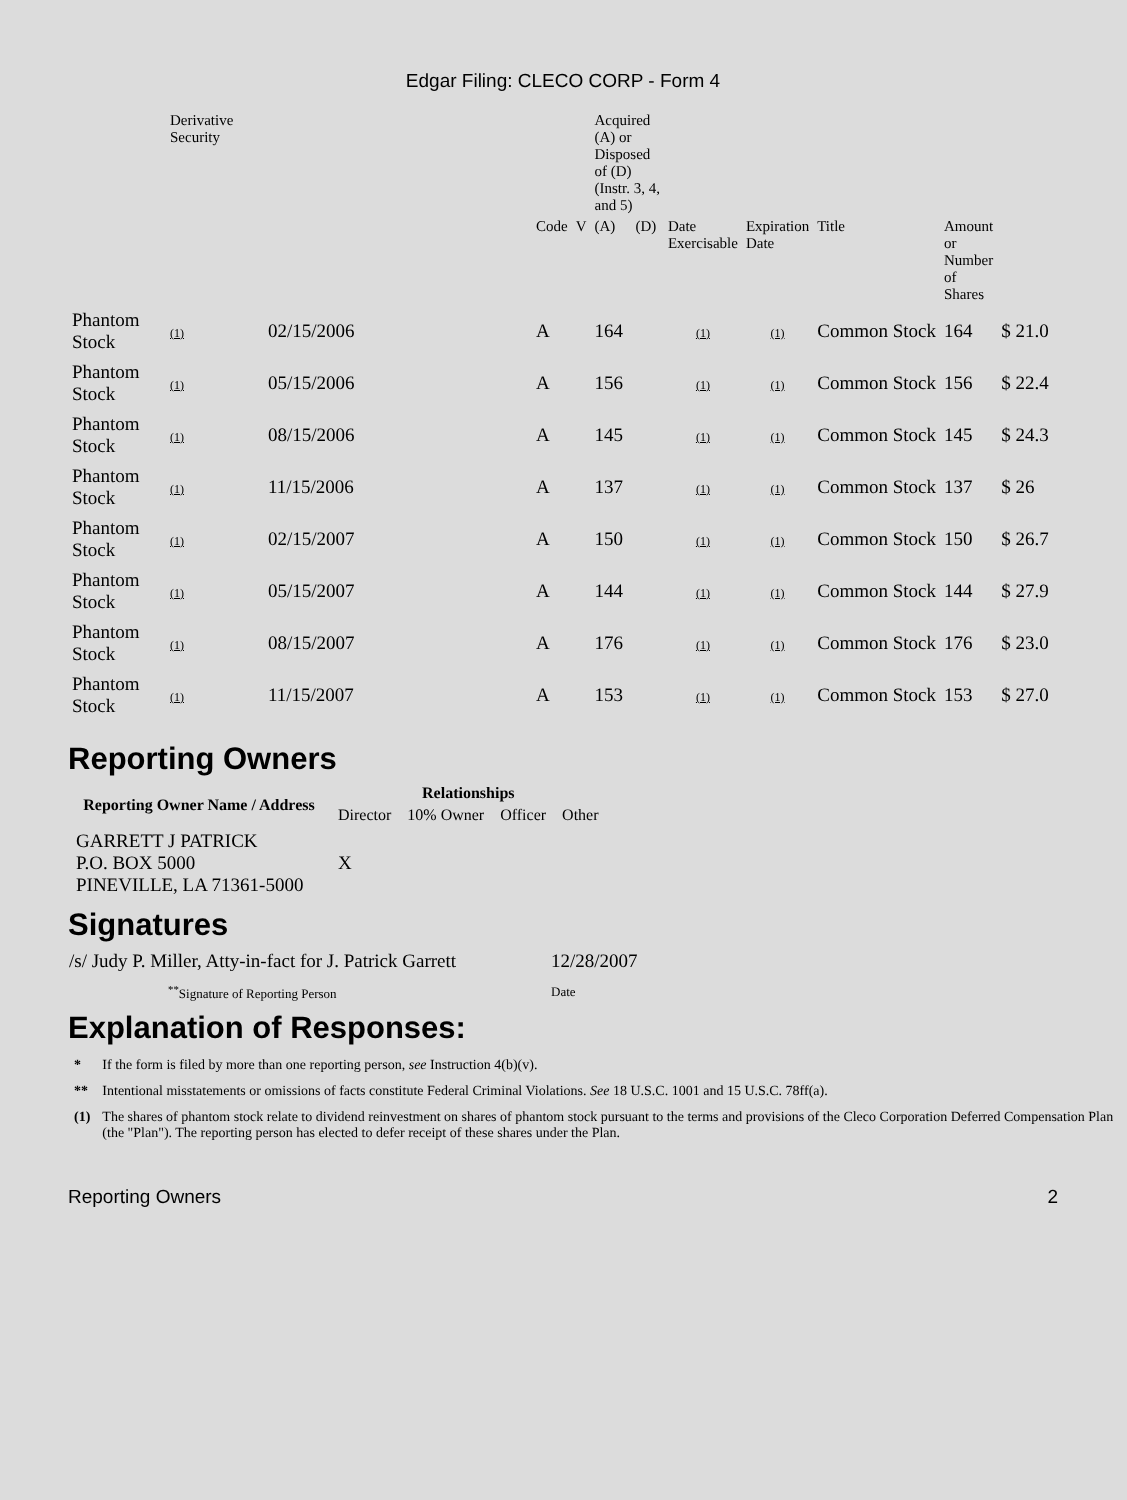Edgar Filing: CLECO CORP - Form 4
| | Derivative Security | | | | Acquired (A) or Disposed of (D) (Instr. 3, 4, and 5) | | | | | | |
| | | | Code | V | (A) | (D) | Date Exercisable | Expiration Date | Title | Amount or Number of Shares | |
| Phantom Stock | (1) | 02/15/2006 | A | | 164 | | (1) | (1) | Common Stock | 164 | $ 21.0 |
| Phantom Stock | (1) | 05/15/2006 | A | | 156 | | (1) | (1) | Common Stock | 156 | $ 22.4 |
| Phantom Stock | (1) | 08/15/2006 | A | | 145 | | (1) | (1) | Common Stock | 145 | $ 24.3 |
| Phantom Stock | (1) | 11/15/2006 | A | | 137 | | (1) | (1) | Common Stock | 137 | $ 26 |
| Phantom Stock | (1) | 02/15/2007 | A | | 150 | | (1) | (1) | Common Stock | 150 | $ 26.7 |
| Phantom Stock | (1) | 05/15/2007 | A | | 144 | | (1) | (1) | Common Stock | 144 | $ 27.9 |
| Phantom Stock | (1) | 08/15/2007 | A | | 176 | | (1) | (1) | Common Stock | 176 | $ 23.0 |
| Phantom Stock | (1) | 11/15/2007 | A | | 153 | | (1) | (1) | Common Stock | 153 | $ 27.0 |
Reporting Owners
| Reporting Owner Name / Address | Relationships | | | |
| --- | --- | --- | --- | --- |
| | Director | 10% Owner | Officer | Other |
| GARRETT J PATRICK P.O. BOX 5000 PINEVILLE, LA 71361-5000 | X | | | |
Signatures
| /s/ Judy P. Miller, Atty-in-fact for J. Patrick Garrett | 12/28/2007 |
| <sup>**</sup> Signature of Reporting Person | Date |
Explanation of Responses:
| * | If the form is filed by more than one reporting person, see Instruction 4(b)(v). |
| ** | Intentional misstatements or omissions of facts constitute Federal Criminal Violations. See 18 U.S.C. 1001 and 15 U.S.C. 78ff(a). |
| (1) | The shares of phantom stock relate to dividend reinvestment on shares of phantom stock pursuant to the terms and provisions of the Cleco Corporation Deferred Compensation Plan (the "Plan"). The reporting person has elected to defer receipt of these shares under the Plan. |
Reporting Owners 2